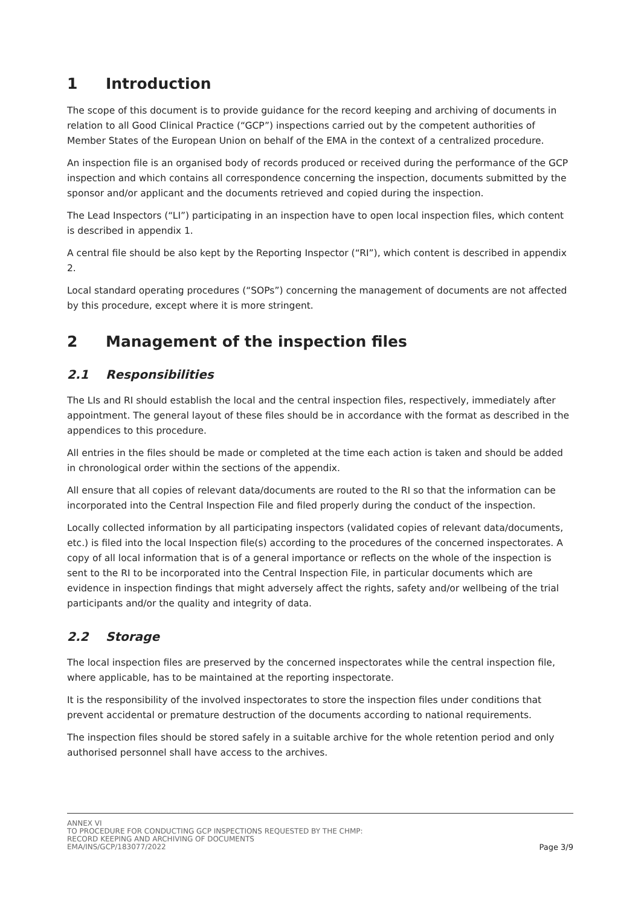1 Introduction
The scope of this document is to provide guidance for the record keeping and archiving of documents in relation to all Good Clinical Practice (“GCP”) inspections carried out by the competent authorities of Member States of the European Union on behalf of the EMA in the context of a centralized procedure.
An inspection file is an organised body of records produced or received during the performance of the GCP inspection and which contains all correspondence concerning the inspection, documents submitted by the sponsor and/or applicant and the documents retrieved and copied during the inspection.
The Lead Inspectors (“LI”) participating in an inspection have to open local inspection files, which content is described in appendix 1.
A central file should be also kept by the Reporting Inspector (“RI”), which content is described in appendix 2.
Local standard operating procedures (“SOPs”) concerning the management of documents are not affected by this procedure, except where it is more stringent.
2 Management of the inspection files
2.1 Responsibilities
The LIs and RI should establish the local and the central inspection files, respectively, immediately after appointment. The general layout of these files should be in accordance with the format as described in the appendices to this procedure.
All entries in the files should be made or completed at the time each action is taken and should be added in chronological order within the sections of the appendix.
All ensure that all copies of relevant data/documents are routed to the RI so that the information can be incorporated into the Central Inspection File and filed properly during the conduct of the inspection.
Locally collected information by all participating inspectors (validated copies of relevant data/documents, etc.) is filed into the local Inspection file(s) according to the procedures of the concerned inspectorates. A copy of all local information that is of a general importance or reflects on the whole of the inspection is sent to the RI to be incorporated into the Central Inspection File, in particular documents which are evidence in inspection findings that might adversely affect the rights, safety and/or wellbeing of the trial participants and/or the quality and integrity of data.
2.2 Storage
The local inspection files are preserved by the concerned inspectorates while the central inspection file, where applicable, has to be maintained at the reporting inspectorate.
It is the responsibility of the involved inspectorates to store the inspection files under conditions that prevent accidental or premature destruction of the documents according to national requirements.
The inspection files should be stored safely in a suitable archive for the whole retention period and only authorised personnel shall have access to the archives.
ANNEX VI
TO PROCEDURE FOR CONDUCTING GCP INSPECTIONS REQUESTED BY THE CHMP:
RECORD KEEPING AND ARCHIVING OF DOCUMENTS
EMA/INS/GCP/183077/2022
Page 3/9